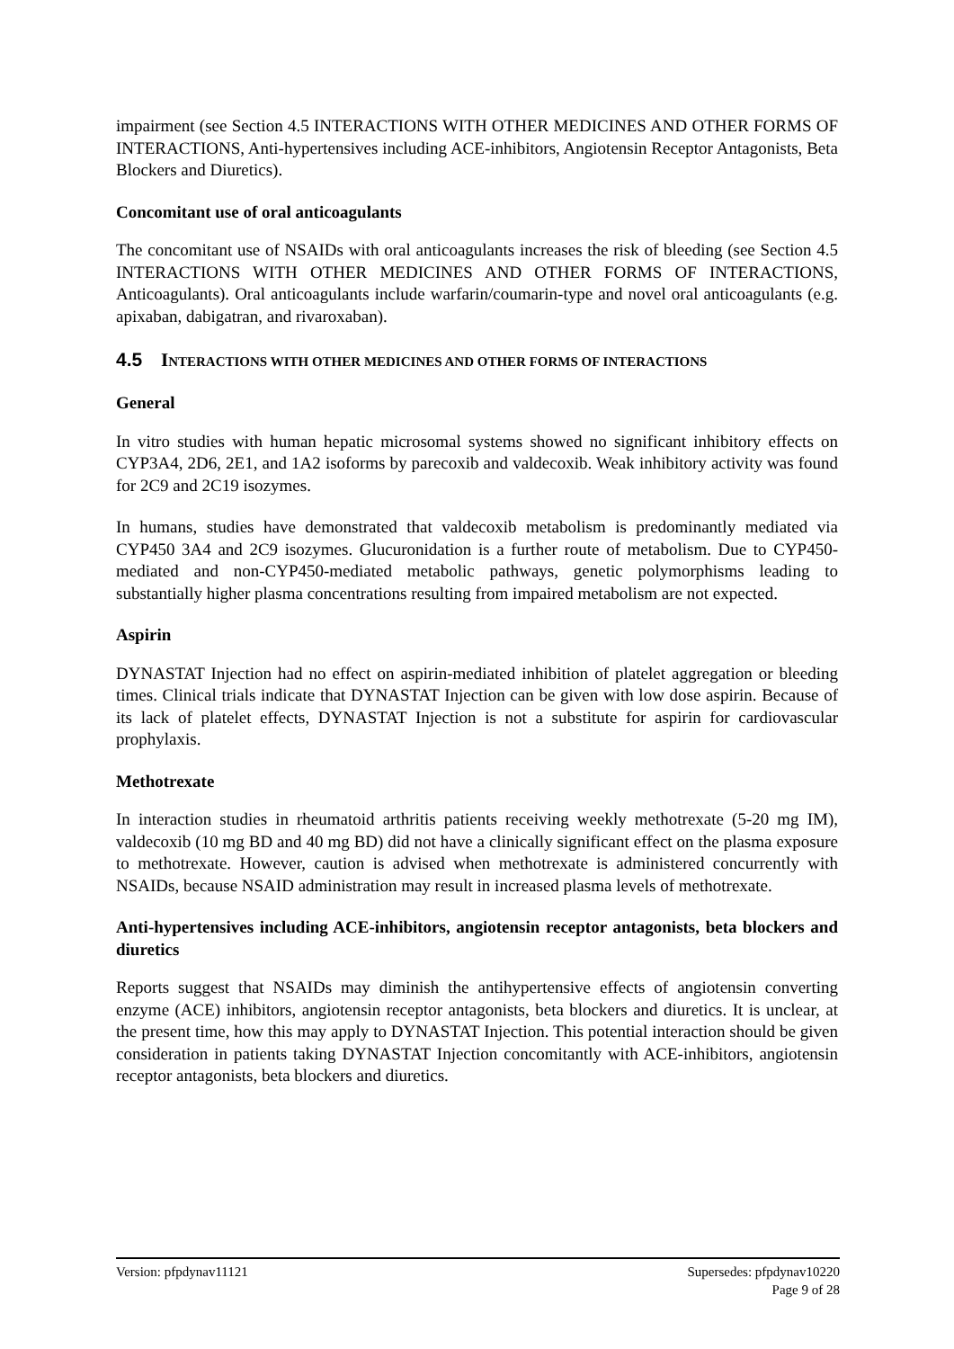impairment (see Section 4.5 INTERACTIONS WITH OTHER MEDICINES AND OTHER FORMS OF INTERACTIONS, Anti-hypertensives including ACE-inhibitors, Angiotensin Receptor Antagonists, Beta Blockers and Diuretics).
Concomitant use of oral anticoagulants
The concomitant use of NSAIDs with oral anticoagulants increases the risk of bleeding (see Section 4.5 INTERACTIONS WITH OTHER MEDICINES AND OTHER FORMS OF INTERACTIONS, Anticoagulants). Oral anticoagulants include warfarin/coumarin-type and novel oral anticoagulants (e.g. apixaban, dabigatran, and rivaroxaban).
4.5 INTERACTIONS WITH OTHER MEDICINES AND OTHER FORMS OF INTERACTIONS
General
In vitro studies with human hepatic microsomal systems showed no significant inhibitory effects on CYP3A4, 2D6, 2E1, and 1A2 isoforms by parecoxib and valdecoxib. Weak inhibitory activity was found for 2C9 and 2C19 isozymes.
In humans, studies have demonstrated that valdecoxib metabolism is predominantly mediated via CYP450 3A4 and 2C9 isozymes. Glucuronidation is a further route of metabolism. Due to CYP450-mediated and non-CYP450-mediated metabolic pathways, genetic polymorphisms leading to substantially higher plasma concentrations resulting from impaired metabolism are not expected.
Aspirin
DYNASTAT Injection had no effect on aspirin-mediated inhibition of platelet aggregation or bleeding times. Clinical trials indicate that DYNASTAT Injection can be given with low dose aspirin. Because of its lack of platelet effects, DYNASTAT Injection is not a substitute for aspirin for cardiovascular prophylaxis.
Methotrexate
In interaction studies in rheumatoid arthritis patients receiving weekly methotrexate (5-20 mg IM), valdecoxib (10 mg BD and 40 mg BD) did not have a clinically significant effect on the plasma exposure to methotrexate. However, caution is advised when methotrexate is administered concurrently with NSAIDs, because NSAID administration may result in increased plasma levels of methotrexate.
Anti-hypertensives including ACE-inhibitors, angiotensin receptor antagonists, beta blockers and diuretics
Reports suggest that NSAIDs may diminish the antihypertensive effects of angiotensin converting enzyme (ACE) inhibitors, angiotensin receptor antagonists, beta blockers and diuretics. It is unclear, at the present time, how this may apply to DYNASTAT Injection. This potential interaction should be given consideration in patients taking DYNASTAT Injection concomitantly with ACE-inhibitors, angiotensin receptor antagonists, beta blockers and diuretics.
Version: pfpdynav11121 Supersedes: pfpdynav10220
Page 9 of 28